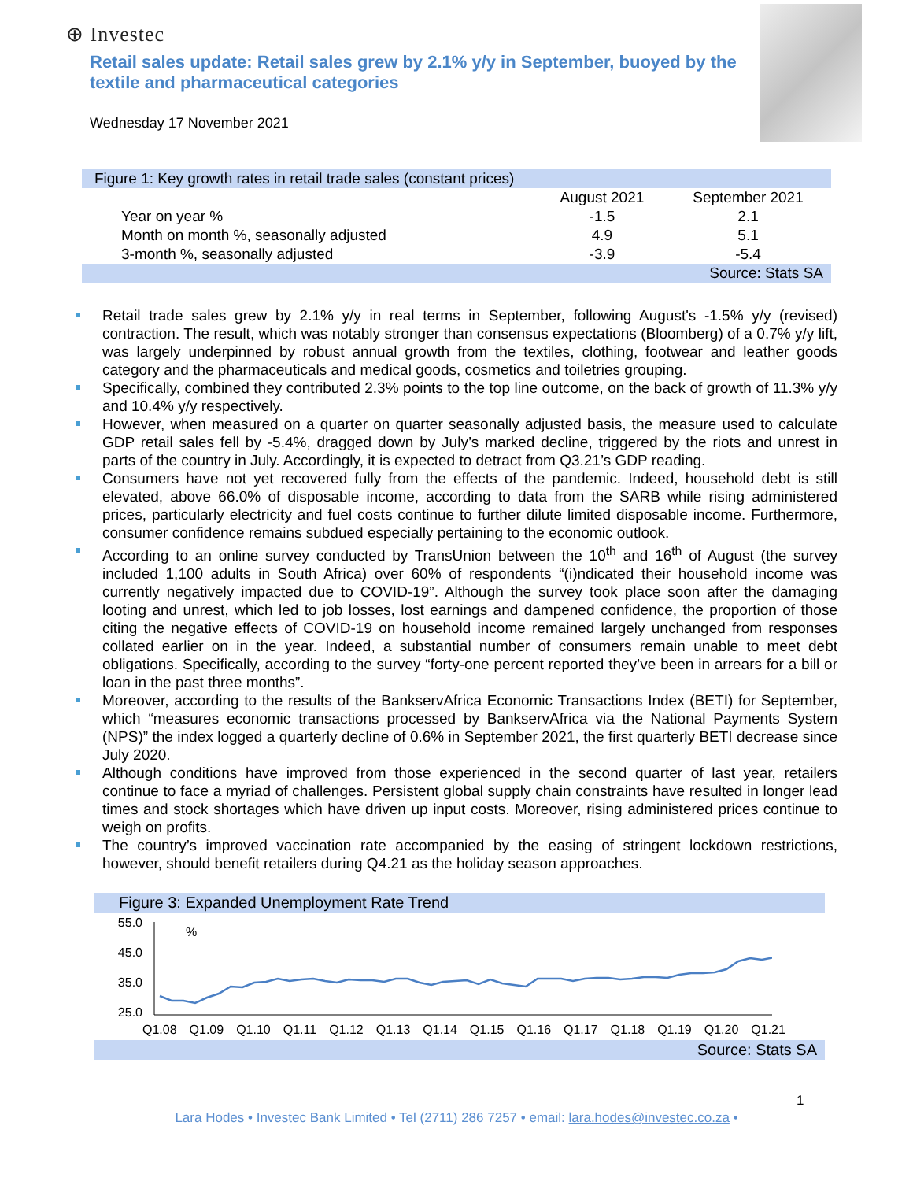⊕ Investec
Retail sales update: Retail sales grew by 2.1% y/y in September, buoyed by the textile and pharmaceutical categories
Wednesday 17 November 2021
| Figure 1: Key growth rates in retail trade sales (constant prices) | | |
| --- | --- | --- |
| | August 2021 | September 2021 |
| Year on year % | -1.5 | 2.1 |
| Month on month %, seasonally adjusted | 4.9 | 5.1 |
| 3-month %, seasonally adjusted | -3.9 | -5.4 |
| Source: Stats SA | | |
Retail trade sales grew by 2.1% y/y in real terms in September, following August's -1.5% y/y (revised) contraction. The result, which was notably stronger than consensus expectations (Bloomberg) of a 0.7% y/y lift, was largely underpinned by robust annual growth from the textiles, clothing, footwear and leather goods category and the pharmaceuticals and medical goods, cosmetics and toiletries grouping.
Specifically, combined they contributed 2.3% points to the top line outcome, on the back of growth of 11.3% y/y and 10.4% y/y respectively.
However, when measured on a quarter on quarter seasonally adjusted basis, the measure used to calculate GDP retail sales fell by -5.4%, dragged down by July’s marked decline, triggered by the riots and unrest in parts of the country in July. Accordingly, it is expected to detract from Q3.21’s GDP reading.
Consumers have not yet recovered fully from the effects of the pandemic. Indeed, household debt is still elevated, above 66.0% of disposable income, according to data from the SARB while rising administered prices, particularly electricity and fuel costs continue to further dilute limited disposable income. Furthermore, consumer confidence remains subdued especially pertaining to the economic outlook.
According to an online survey conducted by TransUnion between the 10<sup>th</sup> and 16<sup>th</sup> of August (the survey included 1,100 adults in South Africa) over 60% of respondents “(i)ndicated their household income was currently negatively impacted due to COVID-19”. Although the survey took place soon after the damaging looting and unrest, which led to job losses, lost earnings and dampened confidence, the proportion of those citing the negative effects of COVID-19 on household income remained largely unchanged from responses collated earlier on in the year. Indeed, a substantial number of consumers remain unable to meet debt obligations. Specifically, according to the survey “forty-one percent reported they’ve been in arrears for a bill or loan in the past three months”.
Moreover, according to the results of the BankservAfrica Economic Transactions Index (BETI) for September, which “measures economic transactions processed by BankservAfrica via the National Payments System (NPS)” the index logged a quarterly decline of 0.6% in September 2021, the first quarterly BETI decrease since July 2020.
Although conditions have improved from those experienced in the second quarter of last year, retailers continue to face a myriad of challenges. Persistent global supply chain constraints have resulted in longer lead times and stock shortages which have driven up input costs. Moreover, rising administered prices continue to weigh on profits.
The country’s improved vaccination rate accompanied by the easing of stringent lockdown restrictions, however, should benefit retailers during Q4.21 as the holiday season approaches.
Figure 3: Expanded Unemployment Rate Trend
55.0
45.0
35.0
25.0
%
Q1.08 Q1.09 Q1.10 Q1.11 Q1.12 Q1.13 Q1.14 Q1.15 Q1.16 Q1.17 Q1.18 Q1.19 Q1.20 Q1.21
Source: Stats SA
1
Lara Hodes • Investec Bank Limited • Tel (2711) 286 7257 • email: lara.hodes@investec.co.za •